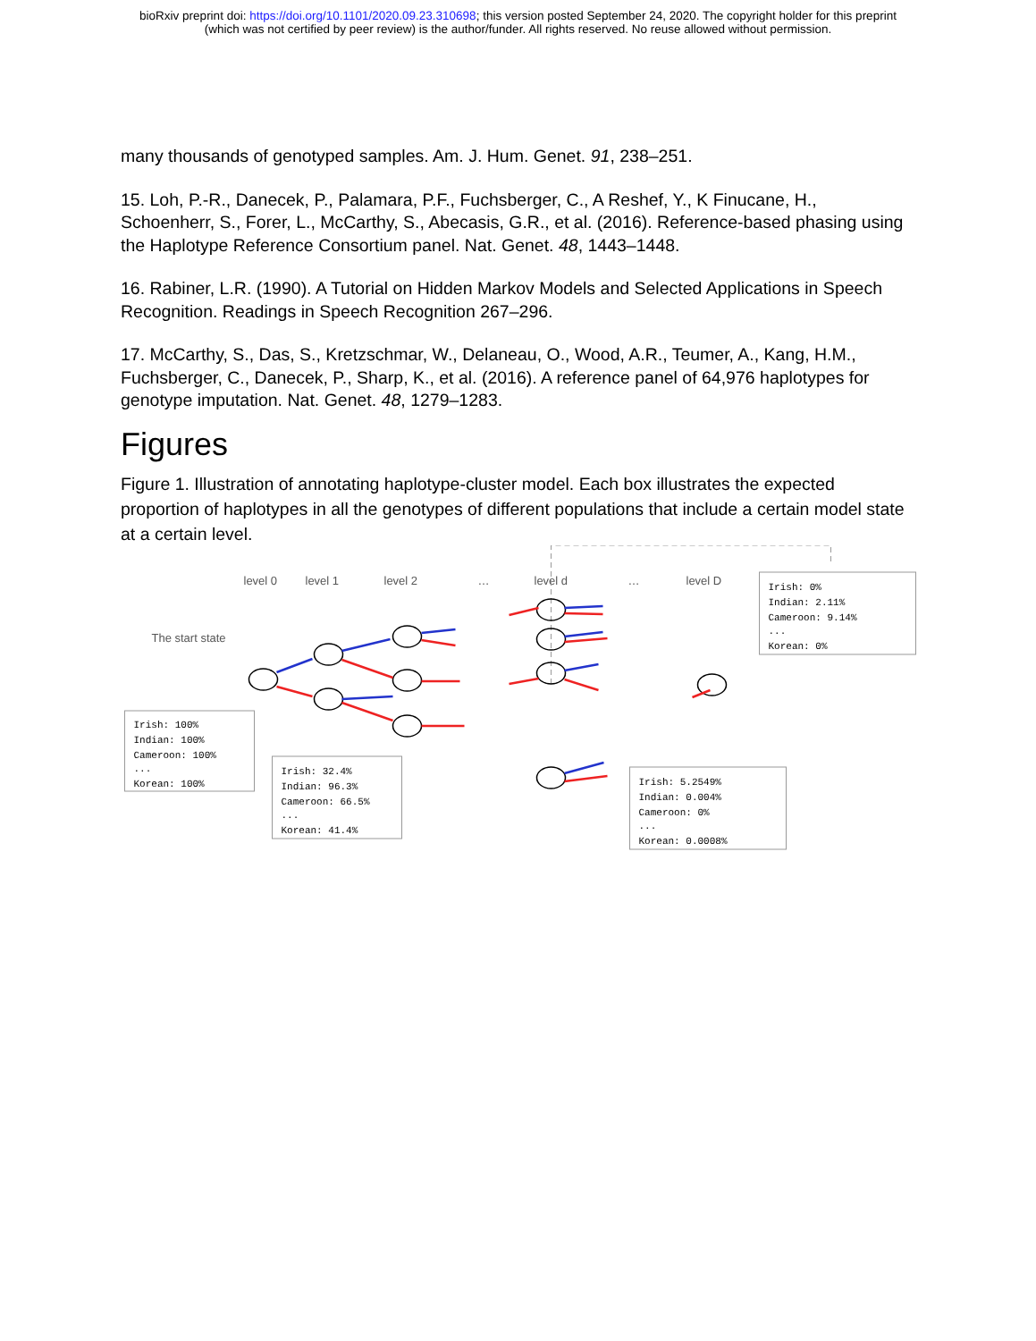bioRxiv preprint doi: https://doi.org/10.1101/2020.09.23.310698; this version posted September 24, 2020. The copyright holder for this preprint
(which was not certified by peer review) is the author/funder. All rights reserved. No reuse allowed without permission.
many thousands of genotyped samples. Am. J. Hum. Genet. 91, 238–251.
15. Loh, P.-R., Danecek, P., Palamara, P.F., Fuchsberger, C., A Reshef, Y., K Finucane, H., Schoenherr, S., Forer, L., McCarthy, S., Abecasis, G.R., et al. (2016). Reference-based phasing using the Haplotype Reference Consortium panel. Nat. Genet. 48, 1443–1448.
16. Rabiner, L.R. (1990). A Tutorial on Hidden Markov Models and Selected Applications in Speech Recognition. Readings in Speech Recognition 267–296.
17. McCarthy, S., Das, S., Kretzschmar, W., Delaneau, O., Wood, A.R., Teumer, A., Kang, H.M., Fuchsberger, C., Danecek, P., Sharp, K., et al. (2016). A reference panel of 64,976 haplotypes for genotype imputation. Nat. Genet. 48, 1279–1283.
Figures
Figure 1. Illustration of annotating haplotype-cluster model. Each box illustrates the expected proportion of haplotypes in all the genotypes of different populations that include a certain model state at a certain level.
level 0
level 1
level 2
…
level d
…
level D
The start state
Irish: 100%
Indian: 100%
Cameroon: 100%
...
Korean: 100%
Irish: 32.4%
Indian: 96.3%
Cameroon: 66.5%
...
Korean: 41.4%
Irish: 0%
Indian: 2.11%
Cameroon: 9.14%
...
Korean: 0%
Irish: 5.2549%
Indian: 0.004%
Cameroon: 0%
...
Korean: 0.0008%